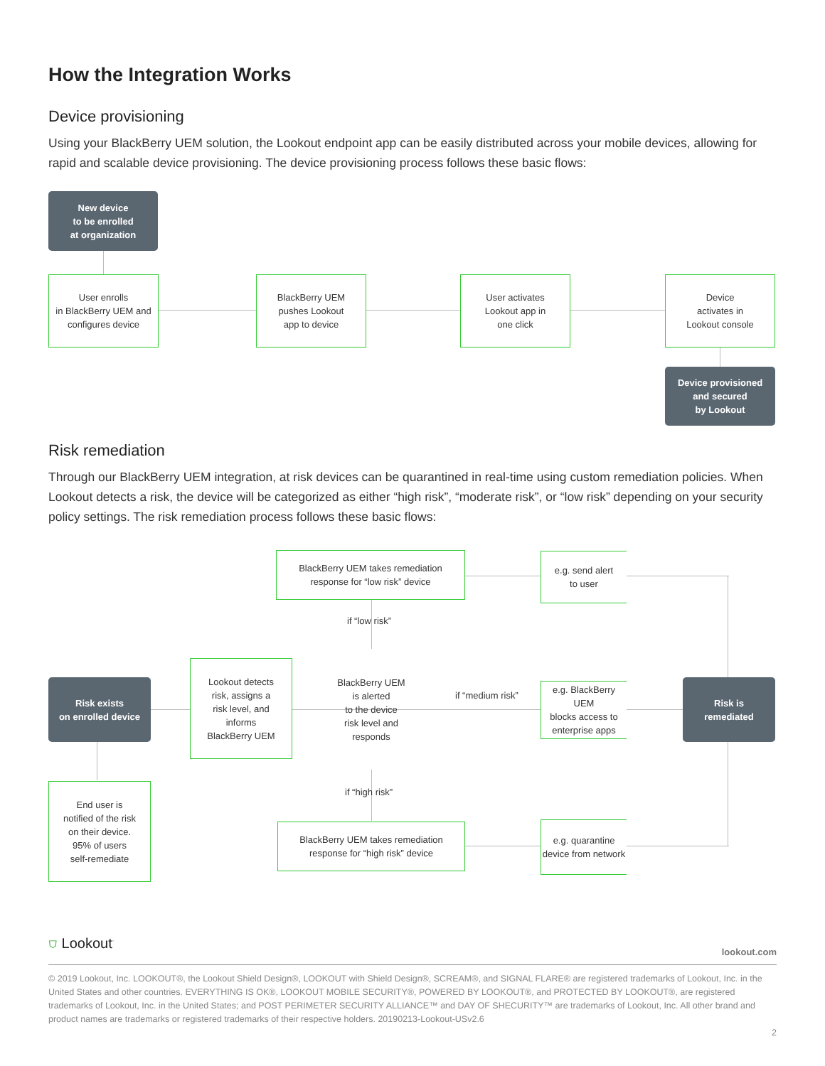How the Integration Works
Device provisioning
Using your BlackBerry UEM solution, the Lookout endpoint app can be easily distributed across your mobile devices, allowing for rapid and scalable device provisioning. The device provisioning process follows these basic flows:
New device
to be enrolled
at organization
User enrolls
in BlackBerry UEM and
configures device
BlackBerry UEM
pushes Lookout
app to device
User activates
Lookout app in
one click
Device
activates in
Lookout console
Device provisioned
and secured
by Lookout
Risk remediation
Through our BlackBerry UEM integration, at risk devices can be quarantined in real-time using custom remediation policies. When Lookout detects a risk, the device will be categorized as either “high risk”, “moderate risk”, or “low risk” depending on your security policy settings. The risk remediation process follows these basic flows:
BlackBerry UEM takes remediation
response for “low risk” device
e.g. send alert
to user
if “low risk”
Risk exists
on enrolled device
Lookout detects
risk, assigns a
risk level, and
informs
BlackBerry UEM
BlackBerry UEM
is alerted
to the device
risk level and
responds
if “medium risk”
e.g. BlackBerry UEM
blocks access to
enterprise apps
Risk is
remediated
if “high risk”
End user is
notified of the risk
on their device.
95% of users
self-remediate
BlackBerry UEM takes remediation
response for “high risk” device
e.g. quarantine
device from network
⛉ Lookout<sup>·</sup> lookout.com
© 2019 Lookout, Inc. LOOKOUT®, the Lookout Shield Design®, LOOKOUT with Shield Design®, SCREAM®, and SIGNAL FLARE® are registered trademarks of Lookout, Inc. in the United States and other countries. EVERYTHING IS OK®, LOOKOUT MOBILE SECURITY®, POWERED BY LOOKOUT®, and PROTECTED BY LOOKOUT®, are registered trademarks of Lookout, Inc. in the United States; and POST PERIMETER SECURITY ALLIANCE™ and DAY OF SHECURITY™ are trademarks of Lookout, Inc. All other brand and product names are trademarks or registered trademarks of their respective holders. 20190213-Lookout-USv2.6
2